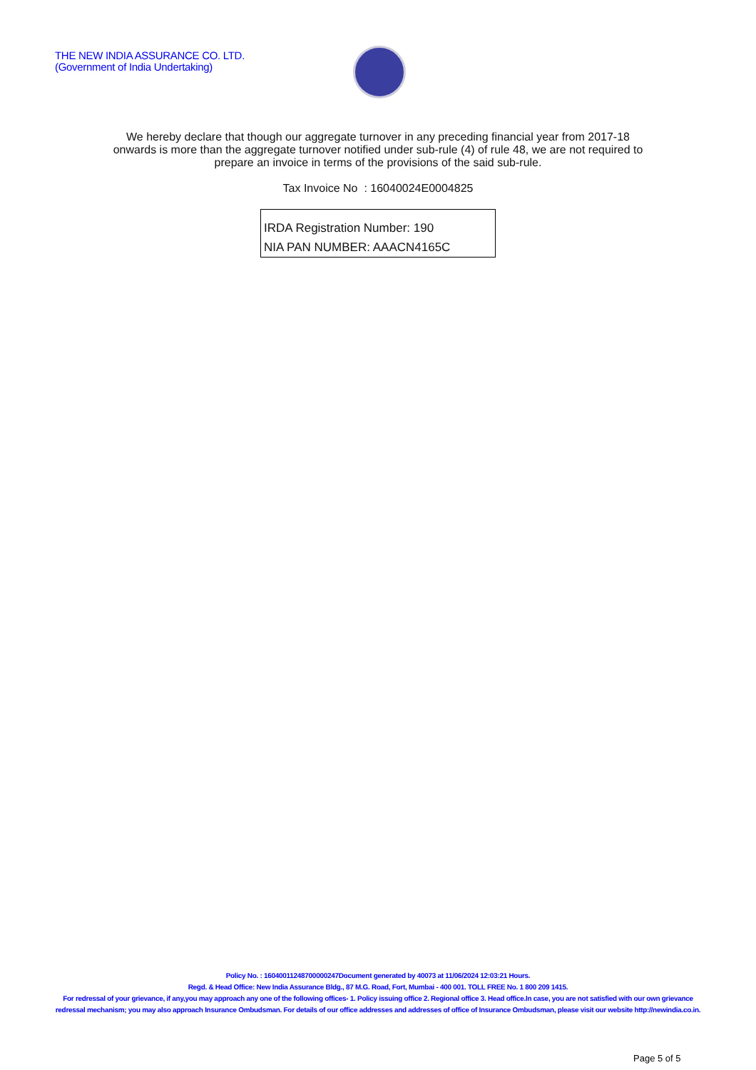THE NEW INDIA ASSURANCE CO. LTD.
(Government of India Undertaking)
We hereby declare that though our aggregate turnover in any preceding financial year from 2017-18 onwards is more than the aggregate turnover notified under sub-rule (4) of rule 48, we are not required to prepare an invoice in terms of the provisions of the said sub-rule.
Tax Invoice No : 16040024E0004825
IRDA Registration Number: 190
NIA PAN NUMBER: AAACN4165C
Policy No. : 16040011248700000247Document generated by 40073 at 11/06/2024 12:03:21 Hours.
Regd. & Head Office: New India Assurance Bldg., 87 M.G. Road, Fort, Mumbai - 400 001. TOLL FREE No. 1 800 209 1415.
For redressal of your grievance, if any,you may approach any one of the following offices- 1. Policy issuing office 2. Regional office 3. Head office.In case, you are not satisfied with our own grievance redressal mechanism; you may also approach Insurance Ombudsman. For details of our office addresses and addresses of office of Insurance Ombudsman, please visit our website http://newindia.co.in.
Page 5 of 5